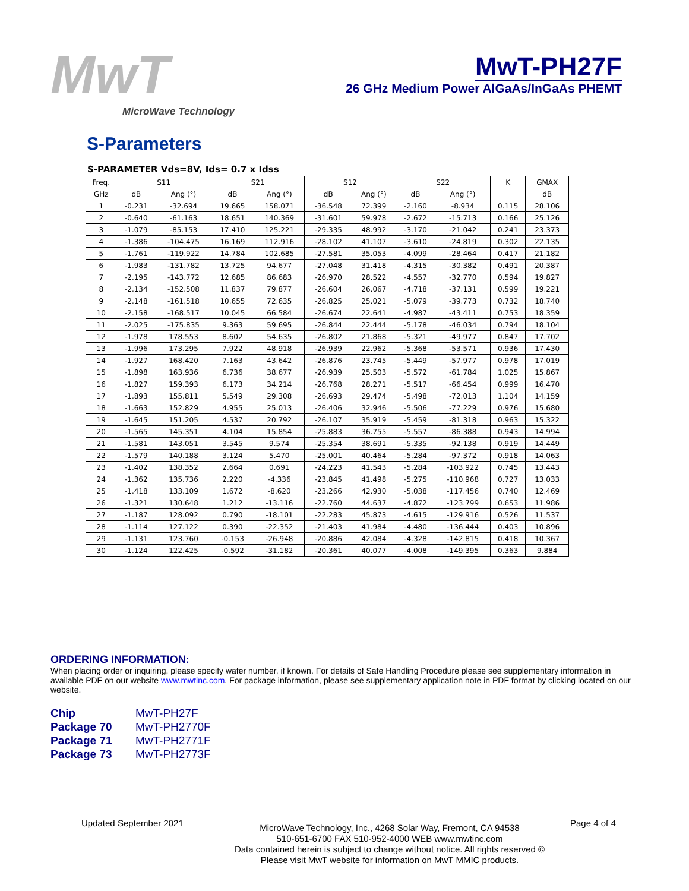MwT
MicroWave Technology
MwT-PH27F
26 GHz Medium Power AlGaAs/InGaAs PHEMT
S-Parameters
S-PARAMETER Vds=8V, Ids= 0.7 x Idss
| Freq. | S11 | | S21 | | S12 | | S22 | | K | GMAX |
| --- | --- | --- | --- | --- | --- | --- | --- | --- | --- | --- |
| GHz | dB | Ang (°) | dB | Ang (°) | dB | Ang (°) | dB | Ang (°) | | dB |
| 1 | -0.231 | -32.694 | 19.665 | 158.071 | -36.548 | 72.399 | -2.160 | -8.934 | 0.115 | 28.106 |
| 2 | -0.640 | -61.163 | 18.651 | 140.369 | -31.601 | 59.978 | -2.672 | -15.713 | 0.166 | 25.126 |
| 3 | -1.079 | -85.153 | 17.410 | 125.221 | -29.335 | 48.992 | -3.170 | -21.042 | 0.241 | 23.373 |
| 4 | -1.386 | -104.475 | 16.169 | 112.916 | -28.102 | 41.107 | -3.610 | -24.819 | 0.302 | 22.135 |
| 5 | -1.761 | -119.922 | 14.784 | 102.685 | -27.581 | 35.053 | -4.099 | -28.464 | 0.417 | 21.182 |
| 6 | -1.983 | -131.782 | 13.725 | 94.677 | -27.048 | 31.418 | -4.315 | -30.382 | 0.491 | 20.387 |
| 7 | -2.195 | -143.772 | 12.685 | 86.683 | -26.970 | 28.522 | -4.557 | -32.770 | 0.594 | 19.827 |
| 8 | -2.134 | -152.508 | 11.837 | 79.877 | -26.604 | 26.067 | -4.718 | -37.131 | 0.599 | 19.221 |
| 9 | -2.148 | -161.518 | 10.655 | 72.635 | -26.825 | 25.021 | -5.079 | -39.773 | 0.732 | 18.740 |
| 10 | -2.158 | -168.517 | 10.045 | 66.584 | -26.674 | 22.641 | -4.987 | -43.411 | 0.753 | 18.359 |
| 11 | -2.025 | -175.835 | 9.363 | 59.695 | -26.844 | 22.444 | -5.178 | -46.034 | 0.794 | 18.104 |
| 12 | -1.978 | 178.553 | 8.602 | 54.635 | -26.802 | 21.868 | -5.321 | -49.977 | 0.847 | 17.702 |
| 13 | -1.996 | 173.295 | 7.922 | 48.918 | -26.939 | 22.962 | -5.368 | -53.571 | 0.936 | 17.430 |
| 14 | -1.927 | 168.420 | 7.163 | 43.642 | -26.876 | 23.745 | -5.449 | -57.977 | 0.978 | 17.019 |
| 15 | -1.898 | 163.936 | 6.736 | 38.677 | -26.939 | 25.503 | -5.572 | -61.784 | 1.025 | 15.867 |
| 16 | -1.827 | 159.393 | 6.173 | 34.214 | -26.768 | 28.271 | -5.517 | -66.454 | 0.999 | 16.470 |
| 17 | -1.893 | 155.811 | 5.549 | 29.308 | -26.693 | 29.474 | -5.498 | -72.013 | 1.104 | 14.159 |
| 18 | -1.663 | 152.829 | 4.955 | 25.013 | -26.406 | 32.946 | -5.506 | -77.229 | 0.976 | 15.680 |
| 19 | -1.645 | 151.205 | 4.537 | 20.792 | -26.107 | 35.919 | -5.459 | -81.318 | 0.963 | 15.322 |
| 20 | -1.565 | 145.351 | 4.104 | 15.854 | -25.883 | 36.755 | -5.557 | -86.388 | 0.943 | 14.994 |
| 21 | -1.581 | 143.051 | 3.545 | 9.574 | -25.354 | 38.691 | -5.335 | -92.138 | 0.919 | 14.449 |
| 22 | -1.579 | 140.188 | 3.124 | 5.470 | -25.001 | 40.464 | -5.284 | -97.372 | 0.918 | 14.063 |
| 23 | -1.402 | 138.352 | 2.664 | 0.691 | -24.223 | 41.543 | -5.284 | -103.922 | 0.745 | 13.443 |
| 24 | -1.362 | 135.736 | 2.220 | -4.336 | -23.845 | 41.498 | -5.275 | -110.968 | 0.727 | 13.033 |
| 25 | -1.418 | 133.109 | 1.672 | -8.620 | -23.266 | 42.930 | -5.038 | -117.456 | 0.740 | 12.469 |
| 26 | -1.321 | 130.648 | 1.212 | -13.116 | -22.760 | 44.637 | -4.872 | -123.799 | 0.653 | 11.986 |
| 27 | -1.187 | 128.092 | 0.790 | -18.101 | -22.283 | 45.873 | -4.615 | -129.916 | 0.526 | 11.537 |
| 28 | -1.114 | 127.122 | 0.390 | -22.352 | -21.403 | 41.984 | -4.480 | -136.444 | 0.403 | 10.896 |
| 29 | -1.131 | 123.760 | -0.153 | -26.948 | -20.886 | 42.084 | -4.328 | -142.815 | 0.418 | 10.367 |
| 30 | -1.124 | 122.425 | -0.592 | -31.182 | -20.361 | 40.077 | -4.008 | -149.395 | 0.363 | 9.884 |
ORDERING INFORMATION:
When placing order or inquiring, please specify wafer number, if known. For details of Safe Handling Procedure please see supplementary information in available PDF on our website www.mwtinc.com. For package information, please see supplementary application note in PDF format by clicking located on our website.
Chip MwT-PH27F Package 70 MwT-PH2770F Package 71 MwT-PH2771F Package 73 MwT-PH2773F
Updated September 2021
MicroWave Technology, Inc., 4268 Solar Way, Fremont, CA 94538
510-651-6700 FAX 510-952-4000 WEB www.mwtinc.com
Data contained herein is subject to change without notice. All rights reserved ©
Please visit MwT website for information on MwT MMIC products.
Page 4 of 4